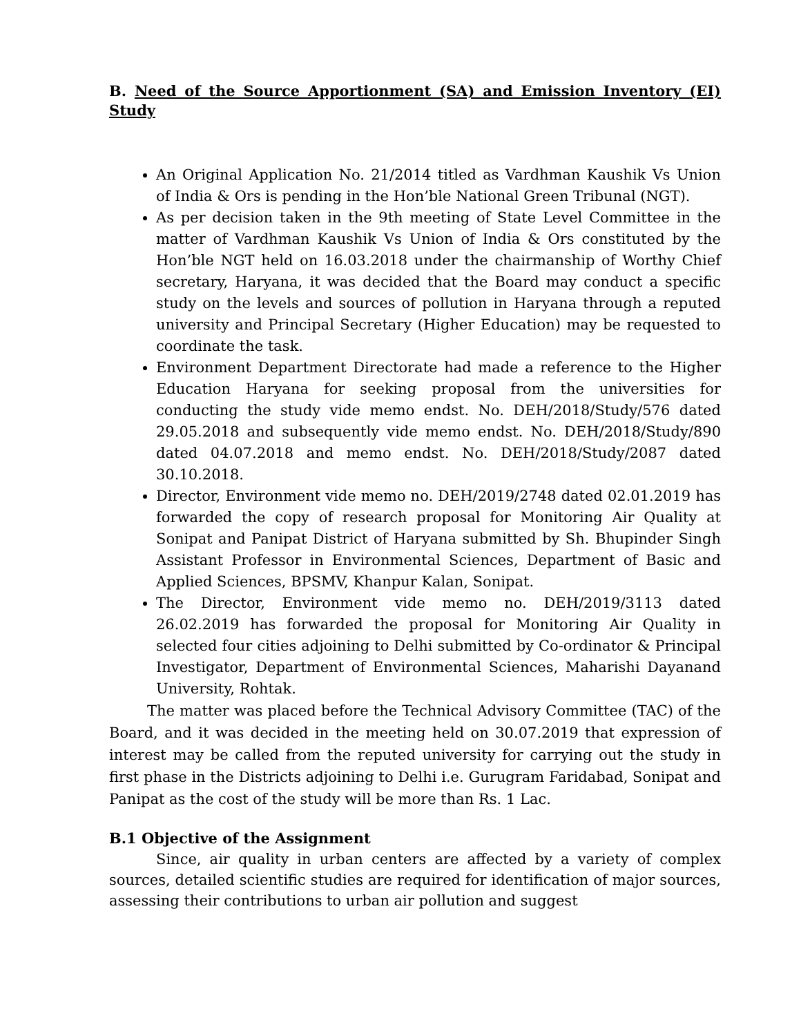B. Need of the Source Apportionment (SA) and Emission Inventory (EI) Study
An Original Application No. 21/2014 titled as Vardhman Kaushik Vs Union of India & Ors is pending in the Hon’ble National Green Tribunal (NGT).
As per decision taken in the 9th meeting of State Level Committee in the matter of Vardhman Kaushik Vs Union of India & Ors constituted by the Hon’ble NGT held on 16.03.2018 under the chairmanship of Worthy Chief secretary, Haryana, it was decided that the Board may conduct a specific study on the levels and sources of pollution in Haryana through a reputed university and Principal Secretary (Higher Education) may be requested to coordinate the task.
Environment Department Directorate had made a reference to the Higher Education Haryana for seeking proposal from the universities for conducting the study vide memo endst. No. DEH/2018/Study/576 dated 29.05.2018 and subsequently vide memo endst. No. DEH/2018/Study/890 dated 04.07.2018 and memo endst. No. DEH/2018/Study/2087 dated 30.10.2018.
Director, Environment vide memo no. DEH/2019/2748 dated 02.01.2019 has forwarded the copy of research proposal for Monitoring Air Quality at Sonipat and Panipat District of Haryana submitted by Sh. Bhupinder Singh Assistant Professor in Environmental Sciences, Department of Basic and Applied Sciences, BPSMV, Khanpur Kalan, Sonipat.
The Director, Environment vide memo no. DEH/2019/3113 dated 26.02.2019 has forwarded the proposal for Monitoring Air Quality in selected four cities adjoining to Delhi submitted by Co-ordinator & Principal Investigator, Department of Environmental Sciences, Maharishi Dayanand University, Rohtak.
The matter was placed before the Technical Advisory Committee (TAC) of the Board, and it was decided in the meeting held on 30.07.2019 that expression of interest may be called from the reputed university for carrying out the study in first phase in the Districts adjoining to Delhi i.e. Gurugram Faridabad, Sonipat and Panipat as the cost of the study will be more than Rs. 1 Lac.
B.1 Objective of the Assignment
Since, air quality in urban centers are affected by a variety of complex sources, detailed scientific studies are required for identification of major sources, assessing their contributions to urban air pollution and suggest